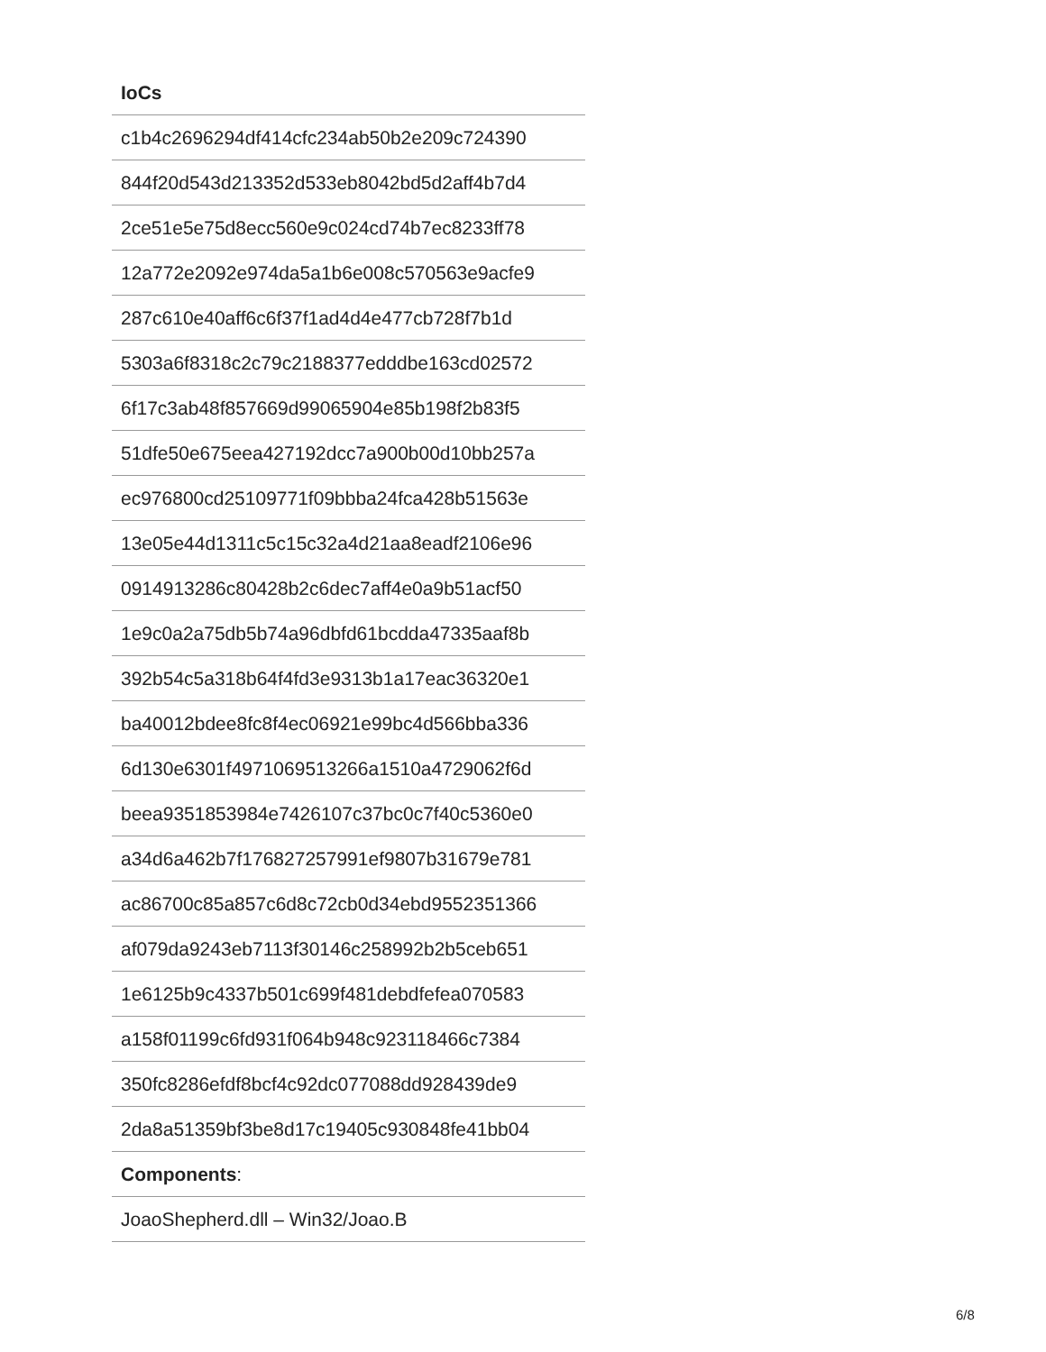| IoCs |
| --- |
| c1b4c2696294df414cfc234ab50b2e209c724390 |
| 844f20d543d213352d533eb8042bd5d2aff4b7d4 |
| 2ce51e5e75d8ecc560e9c024cd74b7ec8233ff78 |
| 12a772e2092e974da5a1b6e008c570563e9acfe9 |
| 287c610e40aff6c6f37f1ad4d4e477cb728f7b1d |
| 5303a6f8318c2c79c2188377edddbe163cd02572 |
| 6f17c3ab48f857669d99065904e85b198f2b83f5 |
| 51dfe50e675eea427192dcc7a900b00d10bb257a |
| ec976800cd25109771f09bbba24fca428b51563e |
| 13e05e44d1311c5c15c32a4d21aa8eadf2106e96 |
| 0914913286c80428b2c6dec7aff4e0a9b51acf50 |
| 1e9c0a2a75db5b74a96dbfd61bcdda47335aaf8b |
| 392b54c5a318b64f4fd3e9313b1a17eac36320e1 |
| ba40012bdee8fc8f4ec06921e99bc4d566bba336 |
| 6d130e6301f4971069513266a1510a4729062f6d |
| beea9351853984e7426107c37bc0c7f40c5360e0 |
| a34d6a462b7f176827257991ef9807b31679e781 |
| ac86700c85a857c6d8c72cb0d34ebd9552351366 |
| af079da9243eb7113f30146c258992b2b5ceb651 |
| 1e6125b9c4337b501c699f481debdfefea070583 |
| a158f01199c6fd931f064b948c923118466c7384 |
| 350fc8286efdf8bcf4c92dc077088dd928439de9 |
| 2da8a51359bf3be8d17c19405c930848fe41bb04 |
| Components : |
| JoaoShepherd.dll – Win32/Joao.B |
6/8